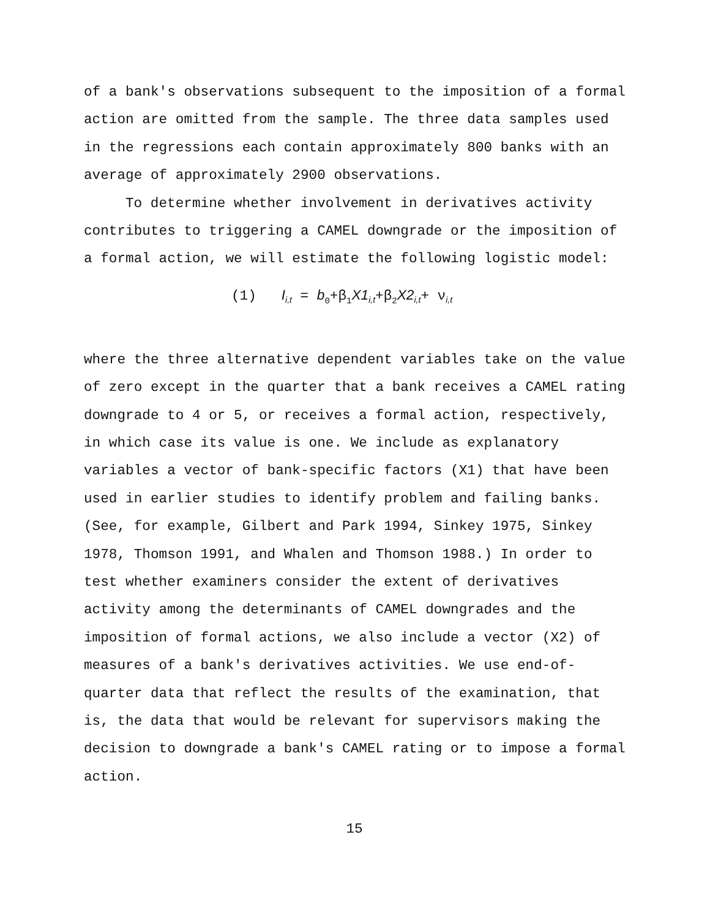of a bank's observations subsequent to the imposition of a formal action are omitted from the sample. The three data samples used in the regressions each contain approximately 800 banks with an average of approximately 2900 observations.
To determine whether involvement in derivatives activity contributes to triggering a CAMEL downgrade or the imposition of a formal action, we will estimate the following logistic model:
(1) I<sub>i,t</sub> = b<sub>0</sub>+β<sub>1</sub>X1<sub>i,t</sub>+β<sub>2</sub>X2<sub>i,t</sub>+ ν<sub>i,t</sub>
where the three alternative dependent variables take on the value of zero except in the quarter that a bank receives a CAMEL rating downgrade to 4 or 5, or receives a formal action, respectively, in which case its value is one. We include as explanatory variables a vector of bank-specific factors (X1) that have been used in earlier studies to identify problem and failing banks. (See, for example, Gilbert and Park 1994, Sinkey 1975, Sinkey 1978, Thomson 1991, and Whalen and Thomson 1988.) In order to test whether examiners consider the extent of derivatives activity among the determinants of CAMEL downgrades and the imposition of formal actions, we also include a vector (X2) of measures of a bank's derivatives activities. We use end-of- quarter data that reflect the results of the examination, that is, the data that would be relevant for supervisors making the decision to downgrade a bank's CAMEL rating or to impose a formal action.
15